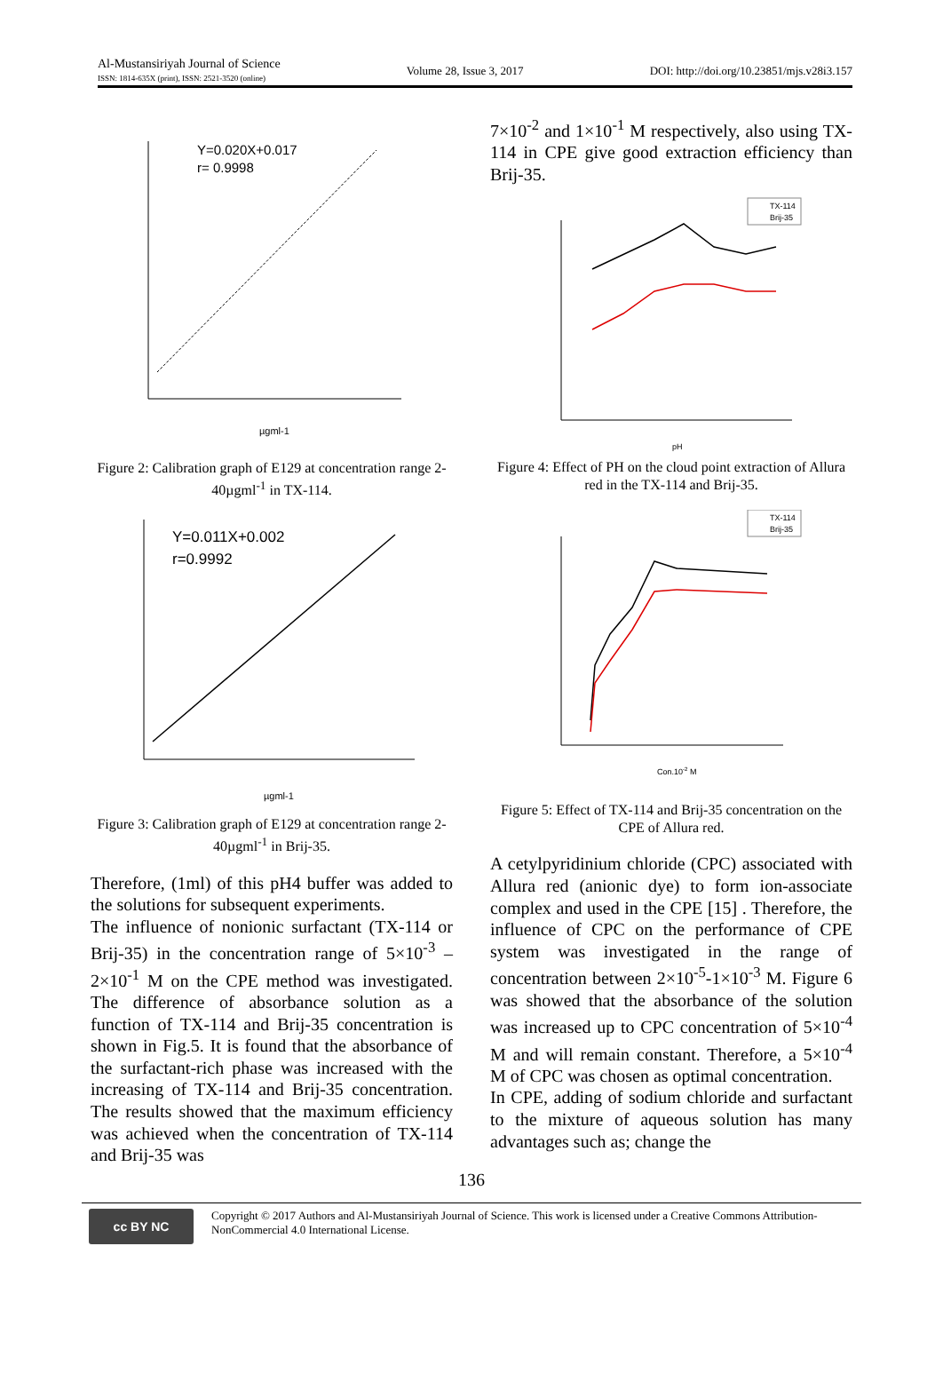Al-Mustansiriyah Journal of Science
ISSN: 1814-635X (print), ISSN: 2521-3520 (online)
Volume 28, Issue 3, 2017 DOI: http://doi.org/10.23851/mjs.v28i3.157
Y=0.020X+0.017
r= 0.9998
µgml-1
Figure 2: Calibration graph of E129 at concentration range 2-40µgml<sup>-1</sup> in TX-114.
Y=0.011X+0.002
r=0.9992
µgml-1
Figure 3: Calibration graph of E129 at concentration range 2-40µgml<sup>-1</sup> in Brij-35.
Therefore, (1ml) of this pH4 buffer was added to the solutions for subsequent experiments.
The influence of nonionic surfactant (TX-114 or Brij-35) in the concentration range of 5×10<sup>-3</sup> – 2×10<sup>-1</sup> M on the CPE method was investigated. The difference of absorbance solution as a function of TX-114 and Brij-35 concentration is shown in Fig.5. It is found that the absorbance of the surfactant-rich phase was increased with the increasing of TX-114 and Brij-35 concentration. The results showed that the maximum efficiency was achieved when the concentration of TX-114 and Brij-35 was
7×10<sup>-2</sup> and 1×10<sup>-1</sup> M respectively, also using TX-114 in CPE give good extraction efficiency than Brij-35.
TX-114
Brij-35
pH
Figure 4: Effect of PH on the cloud point extraction of Allura red in the TX-114 and Brij-35.
TX-114
Brij-35
Con.10-2 M
Figure 5: Effect of TX-114 and Brij-35 concentration on the CPE of Allura red.
A cetylpyridinium chloride (CPC) associated with Allura red (anionic dye) to form ion-associate complex and used in the CPE [15] . Therefore, the influence of CPC on the performance of CPE system was investigated in the range of concentration between 2×10<sup>-5</sup>-1×10<sup>-3</sup> M. Figure 6 was showed that the absorbance of the solution was increased up to CPC concentration of 5×10<sup>-4</sup> M and will remain constant. Therefore, a 5×10<sup>-4</sup> M of CPC was chosen as optimal concentration.
In CPE, adding of sodium chloride and surfactant to the mixture of aqueous solution has many advantages such as; change the
136
cc BY NC
Copyright © 2017 Authors and Al-Mustansiriyah Journal of Science. This work is licensed under a Creative Commons Attribution-NonCommercial 4.0 International License.